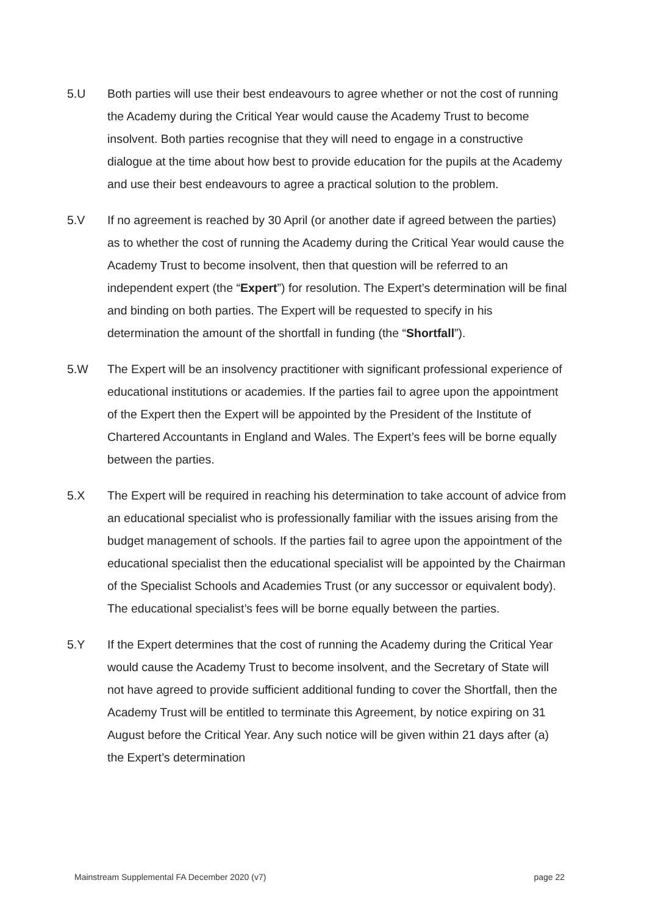5.U Both parties will use their best endeavours to agree whether or not the cost of running the Academy during the Critical Year would cause the Academy Trust to become insolvent. Both parties recognise that they will need to engage in a constructive dialogue at the time about how best to provide education for the pupils at the Academy and use their best endeavours to agree a practical solution to the problem.
5.V If no agreement is reached by 30 April (or another date if agreed between the parties) as to whether the cost of running the Academy during the Critical Year would cause the Academy Trust to become insolvent, then that question will be referred to an independent expert (the “Expert”) for resolution. The Expert’s determination will be final and binding on both parties. The Expert will be requested to specify in his determination the amount of the shortfall in funding (the “Shortfall”).
5.W The Expert will be an insolvency practitioner with significant professional experience of educational institutions or academies. If the parties fail to agree upon the appointment of the Expert then the Expert will be appointed by the President of the Institute of Chartered Accountants in England and Wales. The Expert’s fees will be borne equally between the parties.
5.X The Expert will be required in reaching his determination to take account of advice from an educational specialist who is professionally familiar with the issues arising from the budget management of schools. If the parties fail to agree upon the appointment of the educational specialist then the educational specialist will be appointed by the Chairman of the Specialist Schools and Academies Trust (or any successor or equivalent body). The educational specialist’s fees will be borne equally between the parties.
5.Y If the Expert determines that the cost of running the Academy during the Critical Year would cause the Academy Trust to become insolvent, and the Secretary of State will not have agreed to provide sufficient additional funding to cover the Shortfall, then the Academy Trust will be entitled to terminate this Agreement, by notice expiring on 31 August before the Critical Year. Any such notice will be given within 21 days after (a) the Expert’s determination
Mainstream Supplemental FA December 2020 (v7) page 22